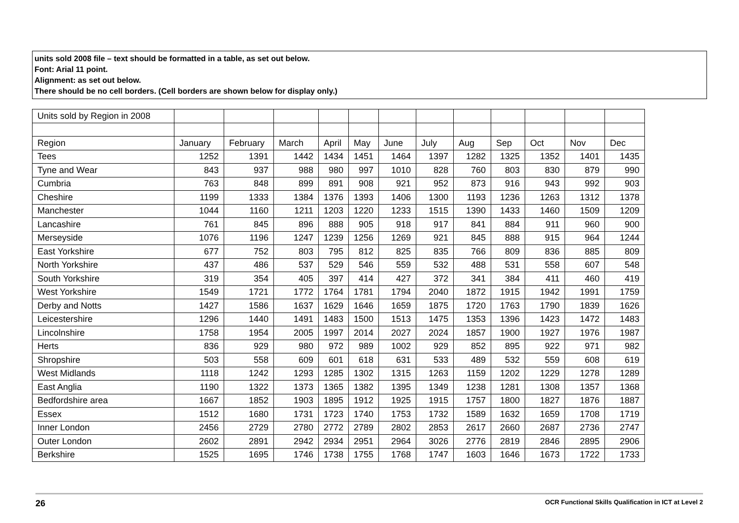units sold 2008 file – text should be formatted in a table, as set out below.
Font: Arial 11 point.
Alignment: as set out below.
There should be no cell borders. (Cell borders are shown below for display only.)
| Units sold by Region in 2008 | | | | | | | | | | | | |
| Region | January | February | March | April | May | June | July | Aug | Sep | Oct | Nov | Dec |
| Tees | 1252 | 1391 | 1442 | 1434 | 1451 | 1464 | 1397 | 1282 | 1325 | 1352 | 1401 | 1435 |
| Tyne and Wear | 843 | 937 | 988 | 980 | 997 | 1010 | 828 | 760 | 803 | 830 | 879 | 990 |
| Cumbria | 763 | 848 | 899 | 891 | 908 | 921 | 952 | 873 | 916 | 943 | 992 | 903 |
| Cheshire | 1199 | 1333 | 1384 | 1376 | 1393 | 1406 | 1300 | 1193 | 1236 | 1263 | 1312 | 1378 |
| Manchester | 1044 | 1160 | 1211 | 1203 | 1220 | 1233 | 1515 | 1390 | 1433 | 1460 | 1509 | 1209 |
| Lancashire | 761 | 845 | 896 | 888 | 905 | 918 | 917 | 841 | 884 | 911 | 960 | 900 |
| Merseyside | 1076 | 1196 | 1247 | 1239 | 1256 | 1269 | 921 | 845 | 888 | 915 | 964 | 1244 |
| East Yorkshire | 677 | 752 | 803 | 795 | 812 | 825 | 835 | 766 | 809 | 836 | 885 | 809 |
| North Yorkshire | 437 | 486 | 537 | 529 | 546 | 559 | 532 | 488 | 531 | 558 | 607 | 548 |
| South Yorkshire | 319 | 354 | 405 | 397 | 414 | 427 | 372 | 341 | 384 | 411 | 460 | 419 |
| West Yorkshire | 1549 | 1721 | 1772 | 1764 | 1781 | 1794 | 2040 | 1872 | 1915 | 1942 | 1991 | 1759 |
| Derby and Notts | 1427 | 1586 | 1637 | 1629 | 1646 | 1659 | 1875 | 1720 | 1763 | 1790 | 1839 | 1626 |
| Leicestershire | 1296 | 1440 | 1491 | 1483 | 1500 | 1513 | 1475 | 1353 | 1396 | 1423 | 1472 | 1483 |
| Lincolnshire | 1758 | 1954 | 2005 | 1997 | 2014 | 2027 | 2024 | 1857 | 1900 | 1927 | 1976 | 1987 |
| Herts | 836 | 929 | 980 | 972 | 989 | 1002 | 929 | 852 | 895 | 922 | 971 | 982 |
| Shropshire | 503 | 558 | 609 | 601 | 618 | 631 | 533 | 489 | 532 | 559 | 608 | 619 |
| West Midlands | 1118 | 1242 | 1293 | 1285 | 1302 | 1315 | 1263 | 1159 | 1202 | 1229 | 1278 | 1289 |
| East Anglia | 1190 | 1322 | 1373 | 1365 | 1382 | 1395 | 1349 | 1238 | 1281 | 1308 | 1357 | 1368 |
| Bedfordshire area | 1667 | 1852 | 1903 | 1895 | 1912 | 1925 | 1915 | 1757 | 1800 | 1827 | 1876 | 1887 |
| Essex | 1512 | 1680 | 1731 | 1723 | 1740 | 1753 | 1732 | 1589 | 1632 | 1659 | 1708 | 1719 |
| Inner London | 2456 | 2729 | 2780 | 2772 | 2789 | 2802 | 2853 | 2617 | 2660 | 2687 | 2736 | 2747 |
| Outer London | 2602 | 2891 | 2942 | 2934 | 2951 | 2964 | 3026 | 2776 | 2819 | 2846 | 2895 | 2906 |
| Berkshire | 1525 | 1695 | 1746 | 1738 | 1755 | 1768 | 1747 | 1603 | 1646 | 1673 | 1722 | 1733 |
26 OCR Functional Skills Qualification in ICT at Level 2